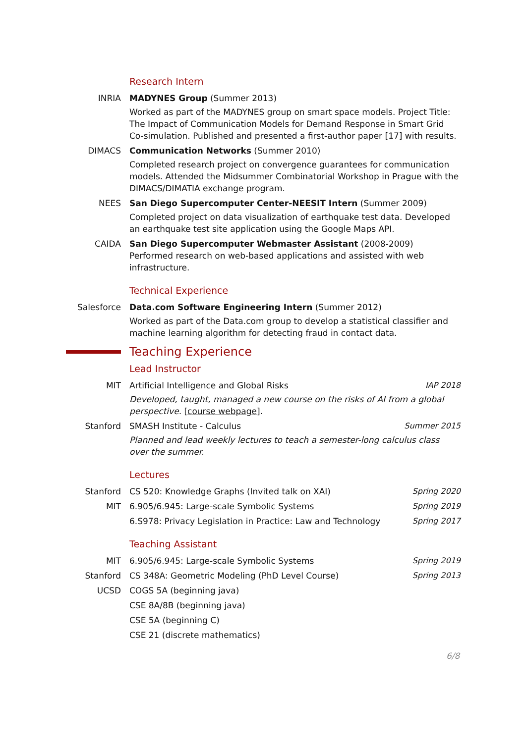Research Intern
INRIA MADYNES Group (Summer 2013)
Worked as part of the MADYNES group on smart space models. Project Title: The Impact of Communication Models for Demand Response in Smart Grid Co-simulation. Published and presented a first-author paper [17] with results.
DIMACS Communication Networks (Summer 2010)
Completed research project on convergence guarantees for communication models. Attended the Midsummer Combinatorial Workshop in Prague with the DIMACS/DIMATIA exchange program.
NEES San Diego Supercomputer Center-NEESIT Intern (Summer 2009)
Completed project on data visualization of earthquake test data. Developed an earthquake test site application using the Google Maps API.
CAIDA San Diego Supercomputer Webmaster Assistant (2008-2009)
Performed research on web-based applications and assisted with web infrastructure.
Technical Experience
Salesforce Data.com Software Engineering Intern (Summer 2012)
Worked as part of the Data.com group to develop a statistical classifier and machine learning algorithm for detecting fraud in contact data.
Teaching Experience
Lead Instructor
MIT IAP 2018 Artificial Intelligence and Global Risks
Developed, taught, managed a new course on the risks of AI from a global perspective. [course webpage].
Stanford Summer 2015 SMASH Institute - Calculus
Planned and lead weekly lectures to teach a semester-long calculus class over the summer.
Lectures
Stanford Spring 2020 CS 520: Knowledge Graphs (Invited talk on XAI)
MIT Spring 2019 6.905/6.945: Large-scale Symbolic Systems
Spring 2017 6.S978: Privacy Legislation in Practice: Law and Technology
Teaching Assistant
MIT Spring 2019 6.905/6.945: Large-scale Symbolic Systems
Stanford Spring 2013 CS 348A: Geometric Modeling (PhD Level Course)
UCSD COGS 5A (beginning java)
CSE 8A/8B (beginning java)
CSE 5A (beginning C)
CSE 21 (discrete mathematics)
6/8